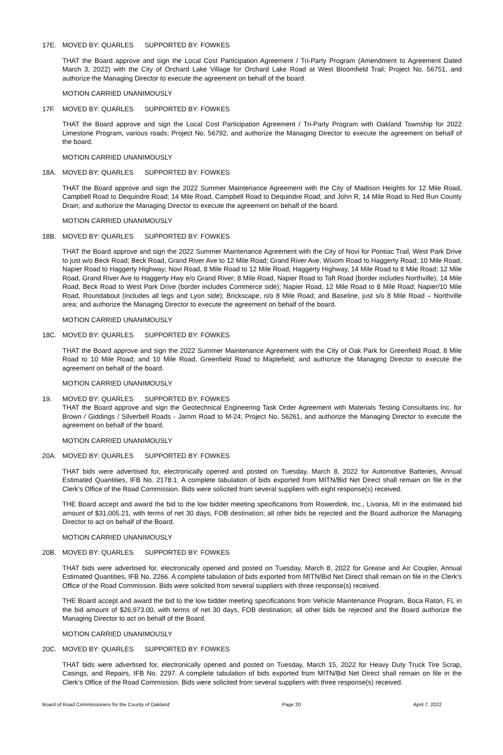17E. MOVED BY: QUARLES SUPPORTED BY: FOWKES
THAT the Board approve and sign the Local Cost Participation Agreement / Tri-Party Program (Amendment to Agreement Dated March 3, 2022) with the City of Orchard Lake Village for Orchard Lake Road at West Bloomfield Trail; Project No. 56751, and authorize the Managing Director to execute the agreement on behalf of the board.
MOTION CARRIED UNANIMOUSLY
17F. MOVED BY: QUARLES SUPPORTED BY: FOWKES
THAT the Board approve and sign the Local Cost Participation Agreement / Tri-Party Program with Oakland Township for 2022 Limestone Program, various roads; Project No. 56792, and authorize the Managing Director to execute the agreement on behalf of the board.
MOTION CARRIED UNANIMOUSLY
18A. MOVED BY: QUARLES SUPPORTED BY: FOWKES
THAT the Board approve and sign the 2022 Summer Maintenance Agreement with the City of Madison Heights for 12 Mile Road, Campbell Road to Dequindre Road; 14 Mile Road, Campbell Road to Dequindre Road; and John R, 14 Mile Road to Red Run County Drain; and authorize the Managing Director to execute the agreement on behalf of the board.
MOTION CARRIED UNANIMOUSLY
18B. MOVED BY: QUARLES SUPPORTED BY: FOWKES
THAT the Board approve and sign the 2022 Summer Maintenance Agreement with the City of Novi for Pontiac Trail, West Park Drive to just w/o Beck Road; Beck Road, Grand River Ave to 12 Mile Road; Grand River Ave, Wixom Road to Haggerty Road; 10 Mile Road, Napier Road to Haggerty Highway; Novi Road, 8 Mile Road to 12 Mile Road; Haggerty Highway, 14 Mile Road to 8 Mile Road; 12 Mile Road, Grand River Ave to Haggerty Hwy e/o Grand River; 8 Mile Road, Napier Road to Taft Road (border includes Northville); 14 Mile Road, Beck Road to West Park Drive (border includes Commerce side); Napier Road, 12 Mile Road to 8 Mile Road; Napier/10 Mile Road, Roundabout (includes all legs and Lyon side); Brickscape, n/o 8 Mile Road; and Baseline, just s/o 8 Mile Road – Northville area; and authorize the Managing Director to execute the agreement on behalf of the board.
MOTION CARRIED UNANIMOUSLY
18C. MOVED BY: QUARLES SUPPORTED BY: FOWKES
THAT the Board approve and sign the 2022 Summer Maintenance Agreement with the City of Oak Park for Greenfield Road, 8 Mile Road to 10 Mile Road; and 10 Mile Road, Greenfield Road to Maplefield; and authorize the Managing Director to execute the agreement on behalf of the board.
MOTION CARRIED UNANIMOUSLY
19. MOVED BY: QUARLES SUPPORTED BY: FOWKES
THAT the Board approve and sign the Geotechnical Engineering Task Order Agreement with Materials Testing Consultants Inc. for Brown / Giddings / Silverbell Roads - Jamm Road to M-24; Project No. 56261, and authorize the Managing Director to execute the agreement on behalf of the board.
MOTION CARRIED UNANIMOUSLY
20A. MOVED BY: QUARLES SUPPORTED BY: FOWKES
THAT bids were advertised for, electronically opened and posted on Tuesday, March 8, 2022 for Automotive Batteries, Annual Estimated Quantities, IFB No. 2178.1. A complete tabulation of bids exported from MITN/Bid Net Direct shall remain on file in the Clerk’s Office of the Road Commission. Bids were solicited from several suppliers with eight response(s) received.
THE Board accept and award the bid to the low bidder meeting specifications from Rowerdink, Inc., Livonia, MI in the estimated bid amount of $31,005.21, with terms of net 30 days, FOB destination; all other bids be rejected and the Board authorize the Managing Director to act on behalf of the Board.
MOTION CARRIED UNANIMOUSLY
20B. MOVED BY: QUARLES SUPPORTED BY: FOWKES
THAT bids were advertised for, electronically opened and posted on Tuesday, March 8, 2022 for Grease and Air Coupler, Annual Estimated Quantities, IFB No. 2266. A complete tabulation of bids exported from MITN/Bid Net Direct shall remain on file in the Clerk’s Office of the Road Commission. Bids were solicited from several suppliers with three response(s) received.
THE Board accept and award the bid to the low bidder meeting specifications from Vehicle Maintenance Program, Boca Raton, FL in the bid amount of $26,973.00, with terms of net 30 days, FOB destination; all other bids be rejected and the Board authorize the Managing Director to act on behalf of the Board.
MOTION CARRIED UNANIMOUSLY
20C. MOVED BY: QUARLES SUPPORTED BY: FOWKES
THAT bids were advertised for, electronically opened and posted on Tuesday, March 15, 2022 for Heavy Duty Truck Tire Scrap, Casings, and Repairs, IFB No. 2297. A complete tabulation of bids exported from MITN/Bid Net Direct shall remain on file in the Clerk’s Office of the Road Commission. Bids were solicited from several suppliers with three response(s) received.
Board of Road Commissioners for the County of Oakland Page 20 April 7, 2022